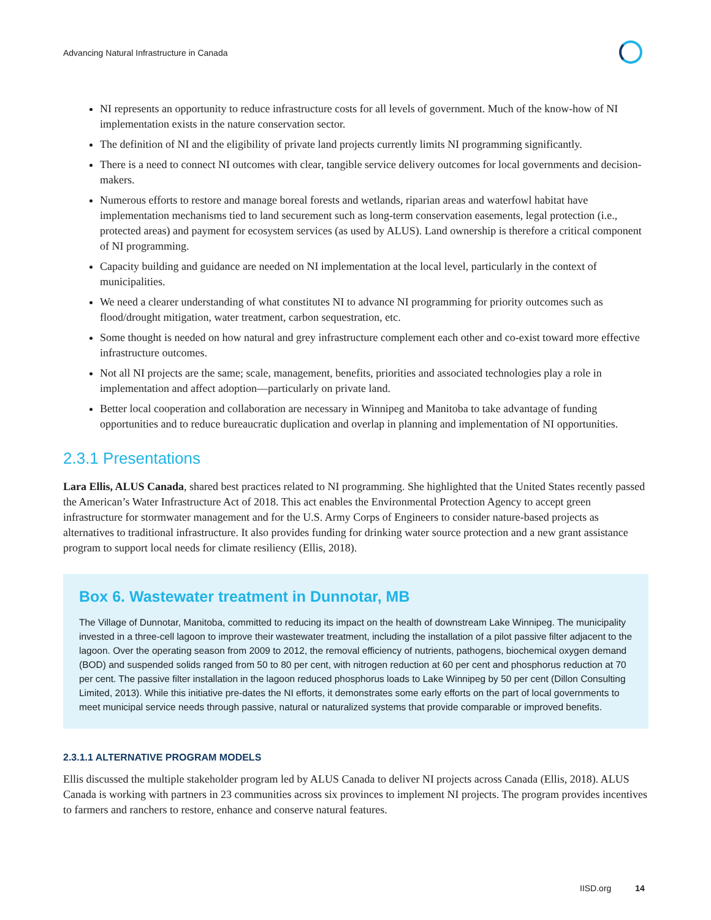Advancing Natural Infrastructure in Canada
NI represents an opportunity to reduce infrastructure costs for all levels of government. Much of the know-how of NI implementation exists in the nature conservation sector.
The definition of NI and the eligibility of private land projects currently limits NI programming significantly.
There is a need to connect NI outcomes with clear, tangible service delivery outcomes for local governments and decision-makers.
Numerous efforts to restore and manage boreal forests and wetlands, riparian areas and waterfowl habitat have implementation mechanisms tied to land securement such as long-term conservation easements, legal protection (i.e., protected areas) and payment for ecosystem services (as used by ALUS). Land ownership is therefore a critical component of NI programming.
Capacity building and guidance are needed on NI implementation at the local level, particularly in the context of municipalities.
We need a clearer understanding of what constitutes NI to advance NI programming for priority outcomes such as flood/drought mitigation, water treatment, carbon sequestration, etc.
Some thought is needed on how natural and grey infrastructure complement each other and co-exist toward more effective infrastructure outcomes.
Not all NI projects are the same; scale, management, benefits, priorities and associated technologies play a role in implementation and affect adoption—particularly on private land.
Better local cooperation and collaboration are necessary in Winnipeg and Manitoba to take advantage of funding opportunities and to reduce bureaucratic duplication and overlap in planning and implementation of NI opportunities.
2.3.1 Presentations
Lara Ellis, ALUS Canada, shared best practices related to NI programming. She highlighted that the United States recently passed the American’s Water Infrastructure Act of 2018. This act enables the Environmental Protection Agency to accept green infrastructure for stormwater management and for the U.S. Army Corps of Engineers to consider nature-based projects as alternatives to traditional infrastructure. It also provides funding for drinking water source protection and a new grant assistance program to support local needs for climate resiliency (Ellis, 2018).
Box 6. Wastewater treatment in Dunnotar, MB
The Village of Dunnotar, Manitoba, committed to reducing its impact on the health of downstream Lake Winnipeg. The municipality invested in a three-cell lagoon to improve their wastewater treatment, including the installation of a pilot passive filter adjacent to the lagoon. Over the operating season from 2009 to 2012, the removal efficiency of nutrients, pathogens, biochemical oxygen demand (BOD) and suspended solids ranged from 50 to 80 per cent, with nitrogen reduction at 60 per cent and phosphorus reduction at 70 per cent. The passive filter installation in the lagoon reduced phosphorus loads to Lake Winnipeg by 50 per cent (Dillon Consulting Limited, 2013). While this initiative pre-dates the NI efforts, it demonstrates some early efforts on the part of local governments to meet municipal service needs through passive, natural or naturalized systems that provide comparable or improved benefits.
2.3.1.1 ALTERNATIVE PROGRAM MODELS
Ellis discussed the multiple stakeholder program led by ALUS Canada to deliver NI projects across Canada (Ellis, 2018). ALUS Canada is working with partners in 23 communities across six provinces to implement NI projects. The program provides incentives to farmers and ranchers to restore, enhance and conserve natural features.
IISD.org 14